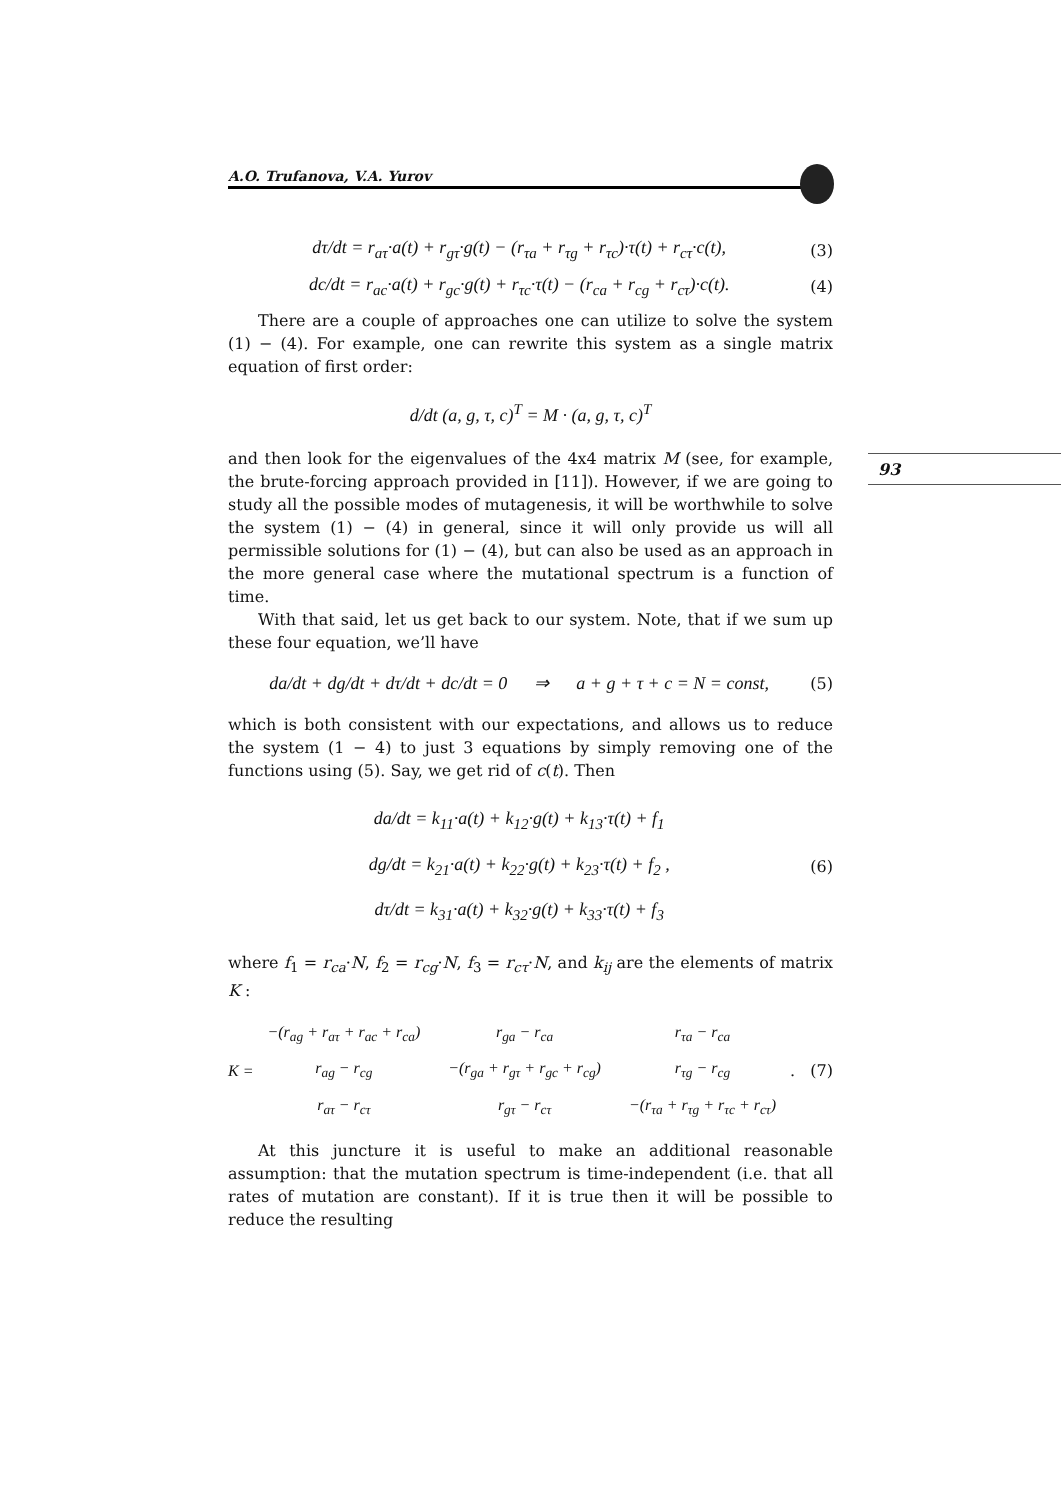A.O. Trufanova, V.A. Yurov
93
dτ/dt = r<sub>aτ</sub>·a(t) + r<sub>gτ</sub>·g(t) − (r<sub>τa</sub> + r<sub>τg</sub> + r<sub>τc</sub>)·τ(t) + r<sub>cτ</sub>·c(t), (3)
dc/dt = r<sub>ac</sub>·a(t) + r<sub>gc</sub>·g(t) + r<sub>τc</sub>·τ(t) − (r<sub>ca</sub> + r<sub>cg</sub> + r<sub>cτ</sub>)·c(t). (4)
There are a couple of approaches one can utilize to solve the system (1) − (4). For example, one can rewrite this system as a single matrix equation of first order:
d/dt (a, g, τ, c)<sup>T</sup> = M · (a, g, τ, c)<sup>T</sup>
and then look for the eigenvalues of the 4x4 matrix M (see, for example, the brute-forcing approach provided in [11]). However, if we are going to study all the possible modes of mutagenesis, it will be worthwhile to solve the system (1) − (4) in general, since it will only provide us will all permissible solutions for (1) − (4), but can also be used as an approach in the more general case where the mutational spectrum is a function of time.
With that said, let us get back to our system. Note, that if we sum up these four equation, we’ll have
da/dt + dg/dt + dτ/dt + dc/dt = 0 ⇒ a + g + τ + c = N = const, (5)
which is both consistent with our expectations, and allows us to reduce the system (1 − 4) to just 3 equations by simply removing one of the functions using (5). Say, we get rid of c(t). Then
da/dt = k<sub>11</sub>·a(t) + k<sub>12</sub>·g(t) + k<sub>13</sub>·τ(t) + f<sub>1</sub>
dg/dt = k<sub>21</sub>·a(t) + k<sub>22</sub>·g(t) + k<sub>23</sub>·τ(t) + f<sub>2</sub> ,
dτ/dt = k<sub>31</sub>·a(t) + k<sub>32</sub>·g(t) + k<sub>33</sub>·τ(t) + f<sub>3</sub> (6)
where f<sub>1</sub> = r<sub>ca</sub>·N, f<sub>2</sub> = r<sub>cg</sub>·N, f<sub>3</sub> = r<sub>cτ</sub>·N, and k<sub>ij</sub> are the elements of matrix K :
K =
| −(r<sub>ag</sub> + r<sub>aτ</sub> + r<sub>ac</sub> + r<sub>ca</sub>) | r<sub>ga</sub> − r<sub>ca</sub> | r<sub>τa</sub> − r<sub>ca</sub> |
| r<sub>ag</sub> − r<sub>cg</sub> | −(r<sub>ga</sub> + r<sub>gτ</sub> + r<sub>gc</sub> + r<sub>cg</sub>) | r<sub>τg</sub> − r<sub>cg</sub> |
| r<sub>aτ</sub> − r<sub>cτ</sub> | r<sub>gτ</sub> − r<sub>cτ</sub> | −(r<sub>τa</sub> + r<sub>τg</sub> + r<sub>τc</sub> + r<sub>cτ</sub>) |
. (7)
At this juncture it is useful to make an additional reasonable assumption: that the mutation spectrum is time-independent (i.e. that all rates of mutation are constant). If it is true then it will be possible to reduce the resulting